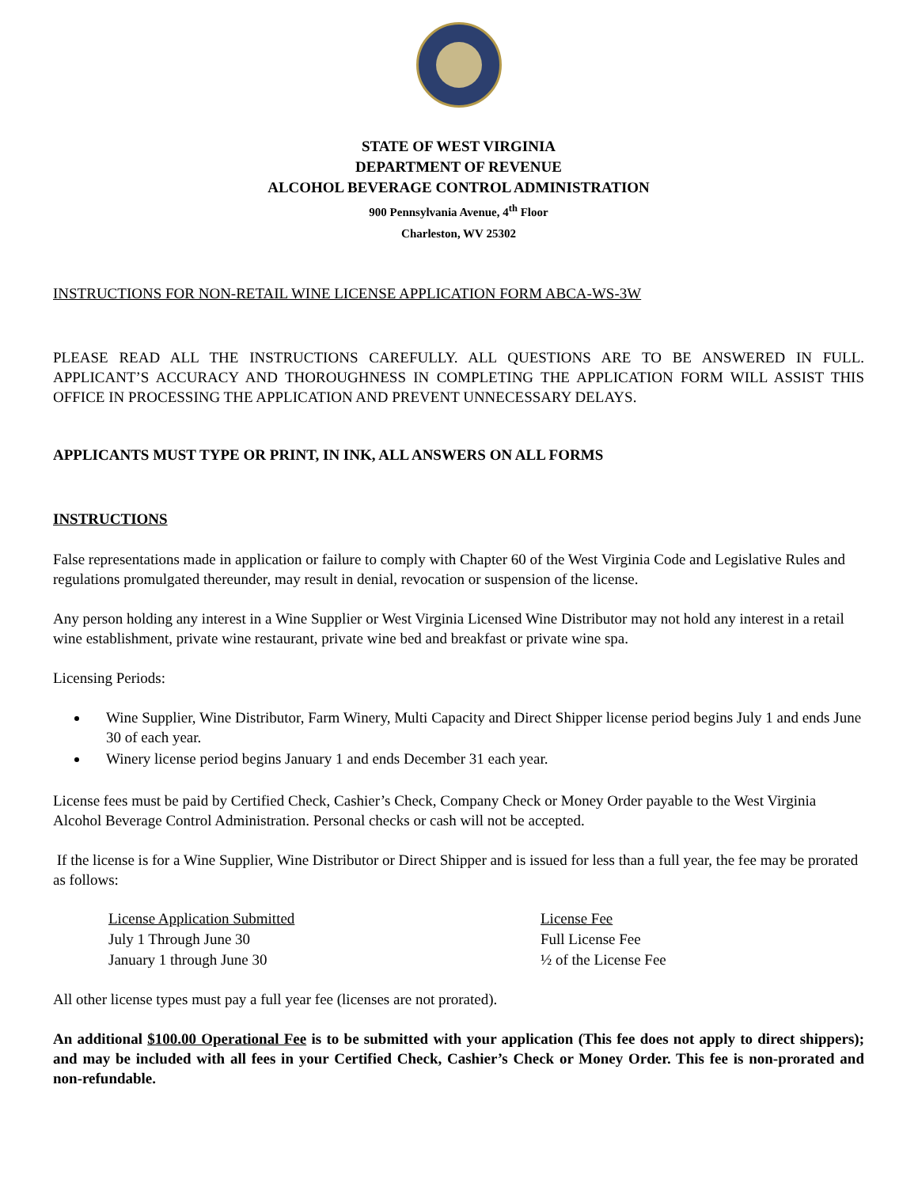STATE OF WEST VIRGINIA
DEPARTMENT OF REVENUE
ALCOHOL BEVERAGE CONTROL ADMINISTRATION
900 Pennsylvania Avenue, 4<sup>th</sup> Floor
Charleston, WV 25302
INSTRUCTIONS FOR NON-RETAIL WINE LICENSE APPLICATION FORM ABCA-WS-3W
PLEASE READ ALL THE INSTRUCTIONS CAREFULLY. ALL QUESTIONS ARE TO BE ANSWERED IN FULL. APPLICANT’S ACCURACY AND THOROUGHNESS IN COMPLETING THE APPLICATION FORM WILL ASSIST THIS OFFICE IN PROCESSING THE APPLICATION AND PREVENT UNNECESSARY DELAYS.
APPLICANTS MUST TYPE OR PRINT, IN INK, ALL ANSWERS ON ALL FORMS
INSTRUCTIONS
False representations made in application or failure to comply with Chapter 60 of the West Virginia Code and Legislative Rules and regulations promulgated thereunder, may result in denial, revocation or suspension of the license.
Any person holding any interest in a Wine Supplier or West Virginia Licensed Wine Distributor may not hold any interest in a retail wine establishment, private wine restaurant, private wine bed and breakfast or private wine spa.
Licensing Periods:
Wine Supplier, Wine Distributor, Farm Winery, Multi Capacity and Direct Shipper license period begins July 1 and ends June 30 of each year.
Winery license period begins January 1 and ends December 31 each year.
License fees must be paid by Certified Check, Cashier’s Check, Company Check or Money Order payable to the West Virginia Alcohol Beverage Control Administration. Personal checks or cash will not be accepted.
If the license is for a Wine Supplier, Wine Distributor or Direct Shipper and is issued for less than a full year, the fee may be prorated as follows:
| License Application Submitted | License Fee |
| July 1 Through June 30 | Full License Fee |
| January 1 through June 30 | ½ of the License Fee |
All other license types must pay a full year fee (licenses are not prorated).
An additional $100.00 Operational Fee is to be submitted with your application (This fee does not apply to direct shippers); and may be included with all fees in your Certified Check, Cashier’s Check or Money Order. This fee is non-prorated and non-refundable.